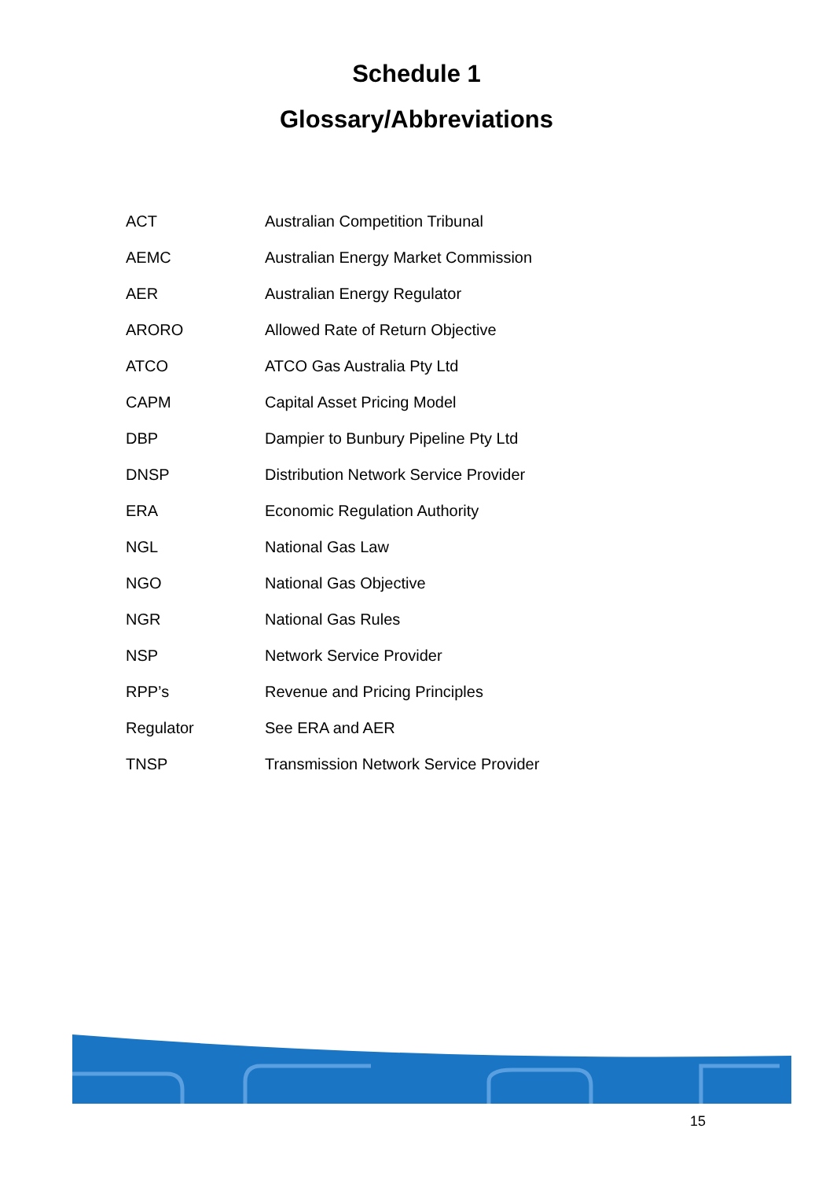Schedule 1
Glossary/Abbreviations
| ACT | Australian Competition Tribunal |
| AEMC | Australian Energy Market Commission |
| AER | Australian Energy Regulator |
| ARORO | Allowed Rate of Return Objective |
| ATCO | ATCO Gas Australia Pty Ltd |
| CAPM | Capital Asset Pricing Model |
| DBP | Dampier to Bunbury Pipeline Pty Ltd |
| DNSP | Distribution Network Service Provider |
| ERA | Economic Regulation Authority |
| NGL | National Gas Law |
| NGO | National Gas Objective |
| NGR | National Gas Rules |
| NSP | Network Service Provider |
| RPP’s | Revenue and Pricing Principles |
| Regulator | See ERA and AER |
| TNSP | Transmission Network Service Provider |
15